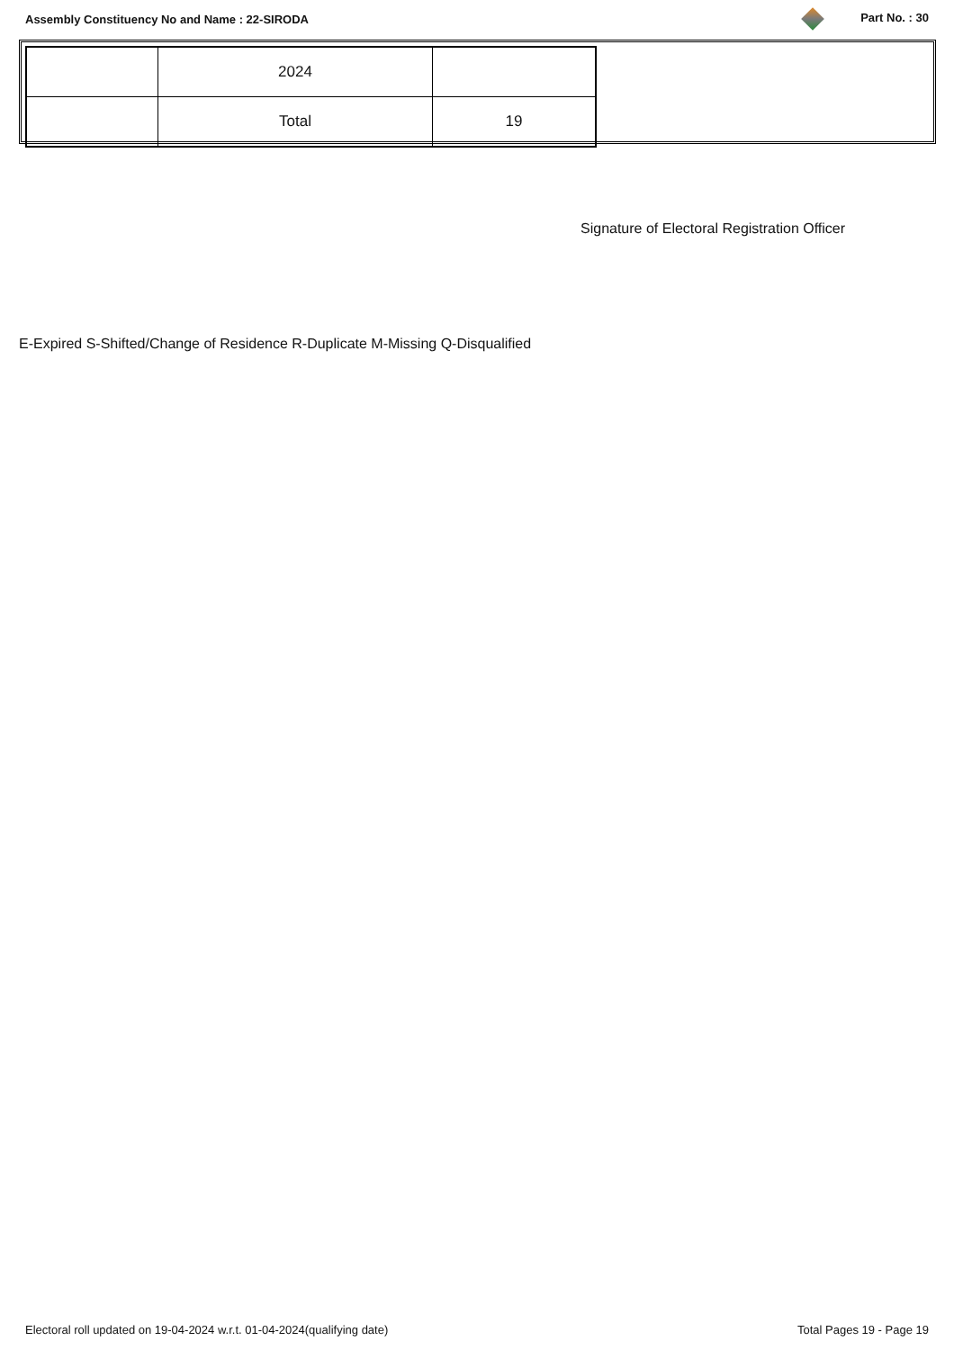Assembly Constituency No and Name : 22-SIRODA Part No. : 30
| | 2024 | |
| | Total | 19 |
Signature of Electoral Registration Officer
E-Expired S-Shifted/Change of Residence R-Duplicate M-Missing Q-Disqualified
Electoral roll updated on 19-04-2024 w.r.t. 01-04-2024(qualifying date) Total Pages 19 - Page 19